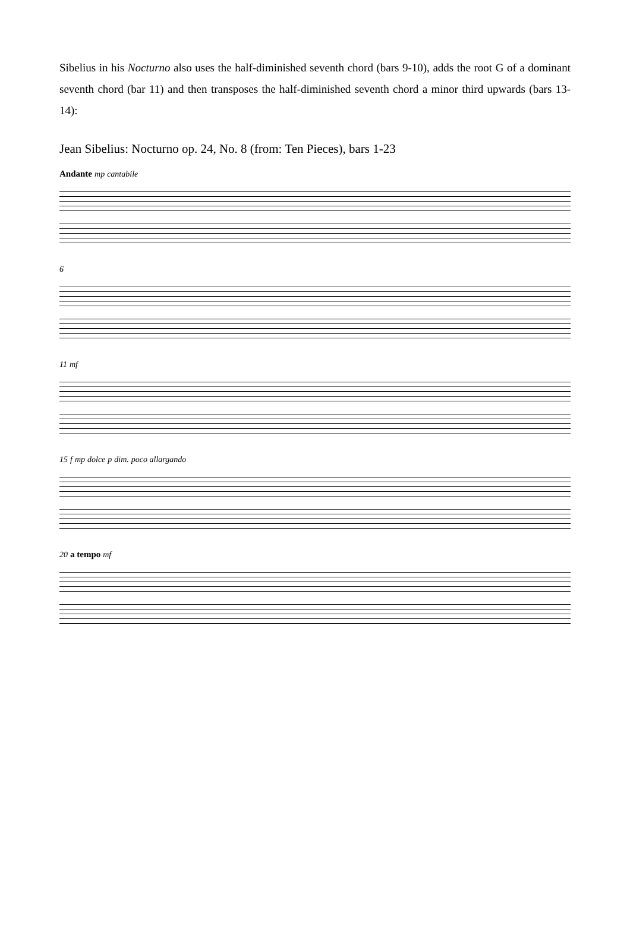Sibelius in his Nocturno also uses the half-diminished seventh chord (bars 9-10), adds the root G of a dominant seventh chord (bar 11) and then transposes the half-diminished seventh chord a minor third upwards (bars 13-14):
Jean Sibelius: Nocturno op. 24, No. 8 (from: Ten Pieces), bars 1-23
Andante mp cantabile
6
11 mf
15 f mp dolce p dim. poco allargando
20 a tempo mf